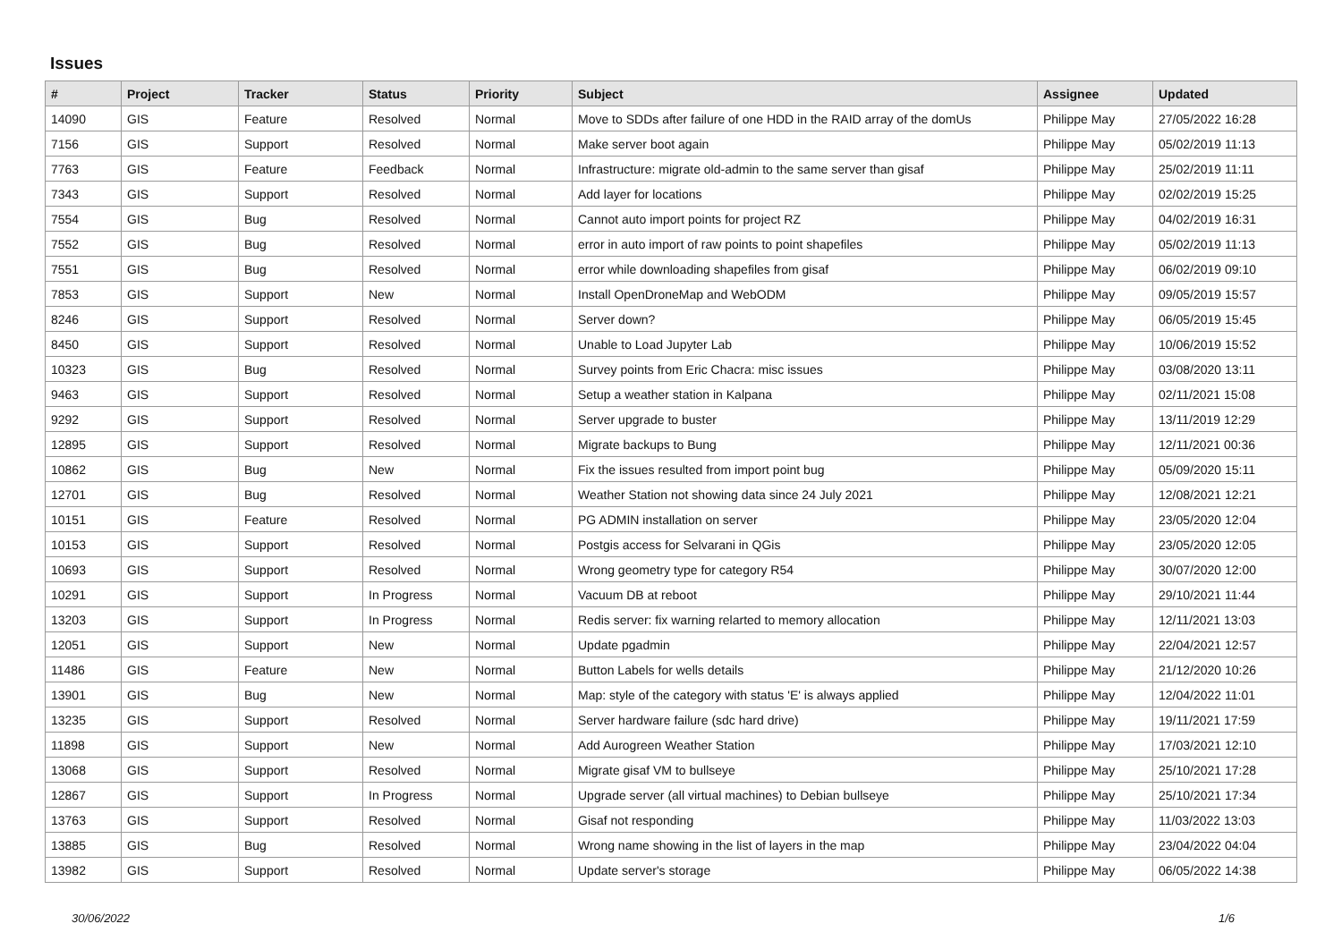Issues
| # | Project | Tracker | Status | Priority | Subject | Assignee | Updated |
| --- | --- | --- | --- | --- | --- | --- | --- |
| 14090 | GIS | Feature | Resolved | Normal | Move to SDDs after failure of one HDD in the RAID array of the domUs | Philippe May | 27/05/2022 16:28 |
| 7156 | GIS | Support | Resolved | Normal | Make server boot again | Philippe May | 05/02/2019 11:13 |
| 7763 | GIS | Feature | Feedback | Normal | Infrastructure: migrate old-admin to the same server than gisaf | Philippe May | 25/02/2019 11:11 |
| 7343 | GIS | Support | Resolved | Normal | Add layer for locations | Philippe May | 02/02/2019 15:25 |
| 7554 | GIS | Bug | Resolved | Normal | Cannot auto import points for project RZ | Philippe May | 04/02/2019 16:31 |
| 7552 | GIS | Bug | Resolved | Normal | error in auto import of raw points to point shapefiles | Philippe May | 05/02/2019 11:13 |
| 7551 | GIS | Bug | Resolved | Normal | error while downloading shapefiles from gisaf | Philippe May | 06/02/2019 09:10 |
| 7853 | GIS | Support | New | Normal | Install OpenDroneMap and WebODM | Philippe May | 09/05/2019 15:57 |
| 8246 | GIS | Support | Resolved | Normal | Server down? | Philippe May | 06/05/2019 15:45 |
| 8450 | GIS | Support | Resolved | Normal | Unable to Load Jupyter Lab | Philippe May | 10/06/2019 15:52 |
| 10323 | GIS | Bug | Resolved | Normal | Survey points from Eric Chacra: misc issues | Philippe May | 03/08/2020 13:11 |
| 9463 | GIS | Support | Resolved | Normal | Setup a weather station in Kalpana | Philippe May | 02/11/2021 15:08 |
| 9292 | GIS | Support | Resolved | Normal | Server upgrade to buster | Philippe May | 13/11/2019 12:29 |
| 12895 | GIS | Support | Resolved | Normal | Migrate backups to Bung | Philippe May | 12/11/2021 00:36 |
| 10862 | GIS | Bug | New | Normal | Fix the issues resulted from import point bug | Philippe May | 05/09/2020 15:11 |
| 12701 | GIS | Bug | Resolved | Normal | Weather Station not showing data since 24 July 2021 | Philippe May | 12/08/2021 12:21 |
| 10151 | GIS | Feature | Resolved | Normal | PG ADMIN installation on server | Philippe May | 23/05/2020 12:04 |
| 10153 | GIS | Support | Resolved | Normal | Postgis access for Selvarani in QGis | Philippe May | 23/05/2020 12:05 |
| 10693 | GIS | Support | Resolved | Normal | Wrong geometry type for category R54 | Philippe May | 30/07/2020 12:00 |
| 10291 | GIS | Support | In Progress | Normal | Vacuum DB at reboot | Philippe May | 29/10/2021 11:44 |
| 13203 | GIS | Support | In Progress | Normal | Redis server: fix warning relarted to memory allocation | Philippe May | 12/11/2021 13:03 |
| 12051 | GIS | Support | New | Normal | Update pgadmin | Philippe May | 22/04/2021 12:57 |
| 11486 | GIS | Feature | New | Normal | Button Labels for wells details | Philippe May | 21/12/2020 10:26 |
| 13901 | GIS | Bug | New | Normal | Map: style of the category with status 'E' is always applied | Philippe May | 12/04/2022 11:01 |
| 13235 | GIS | Support | Resolved | Normal | Server hardware failure (sdc hard drive) | Philippe May | 19/11/2021 17:59 |
| 11898 | GIS | Support | New | Normal | Add Aurogreen Weather Station | Philippe May | 17/03/2021 12:10 |
| 13068 | GIS | Support | Resolved | Normal | Migrate gisaf VM to bullseye | Philippe May | 25/10/2021 17:28 |
| 12867 | GIS | Support | In Progress | Normal | Upgrade server (all virtual machines) to Debian bullseye | Philippe May | 25/10/2021 17:34 |
| 13763 | GIS | Support | Resolved | Normal | Gisaf not responding | Philippe May | 11/03/2022 13:03 |
| 13885 | GIS | Bug | Resolved | Normal | Wrong name showing in the list of layers in the map | Philippe May | 23/04/2022 04:04 |
| 13982 | GIS | Support | Resolved | Normal | Update server's storage | Philippe May | 06/05/2022 14:38 |
30/06/2022 1/6